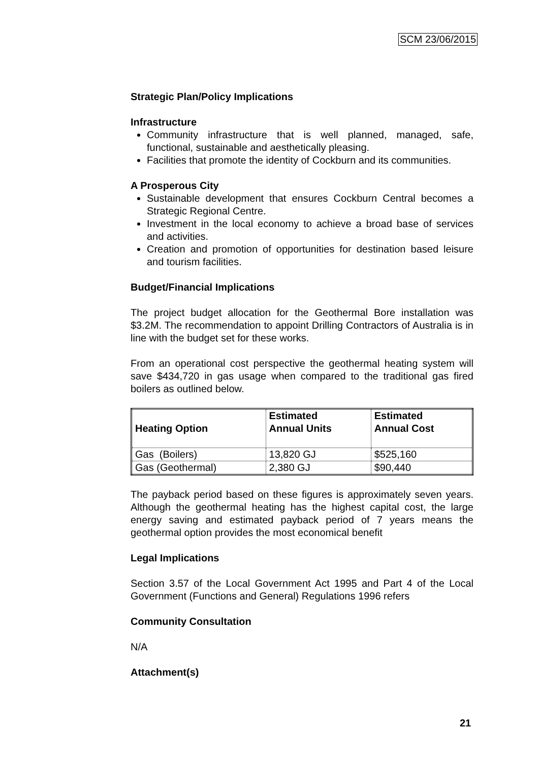SCM 23/06/2015
Strategic Plan/Policy Implications
Infrastructure
Community infrastructure that is well planned, managed, safe, functional, sustainable and aesthetically pleasing.
Facilities that promote the identity of Cockburn and its communities.
A Prosperous City
Sustainable development that ensures Cockburn Central becomes a Strategic Regional Centre.
Investment in the local economy to achieve a broad base of services and activities.
Creation and promotion of opportunities for destination based leisure and tourism facilities.
Budget/Financial Implications
The project budget allocation for the Geothermal Bore installation was $3.2M. The recommendation to appoint Drilling Contractors of Australia is in line with the budget set for these works.
From an operational cost perspective the geothermal heating system will save $434,720 in gas usage when compared to the traditional gas fired boilers as outlined below.
| Heating Option | Estimated Annual Units | Estimated Annual Cost |
| --- | --- | --- |
| Gas (Boilers) | 13,820 GJ | $525,160 |
| Gas (Geothermal) | 2,380 GJ | $90,440 |
The payback period based on these figures is approximately seven years. Although the geothermal heating has the highest capital cost, the large energy saving and estimated payback period of 7 years means the geothermal option provides the most economical benefit
Legal Implications
Section 3.57 of the Local Government Act 1995 and Part 4 of the Local Government (Functions and General) Regulations 1996 refers
Community Consultation
N/A
Attachment(s)
21